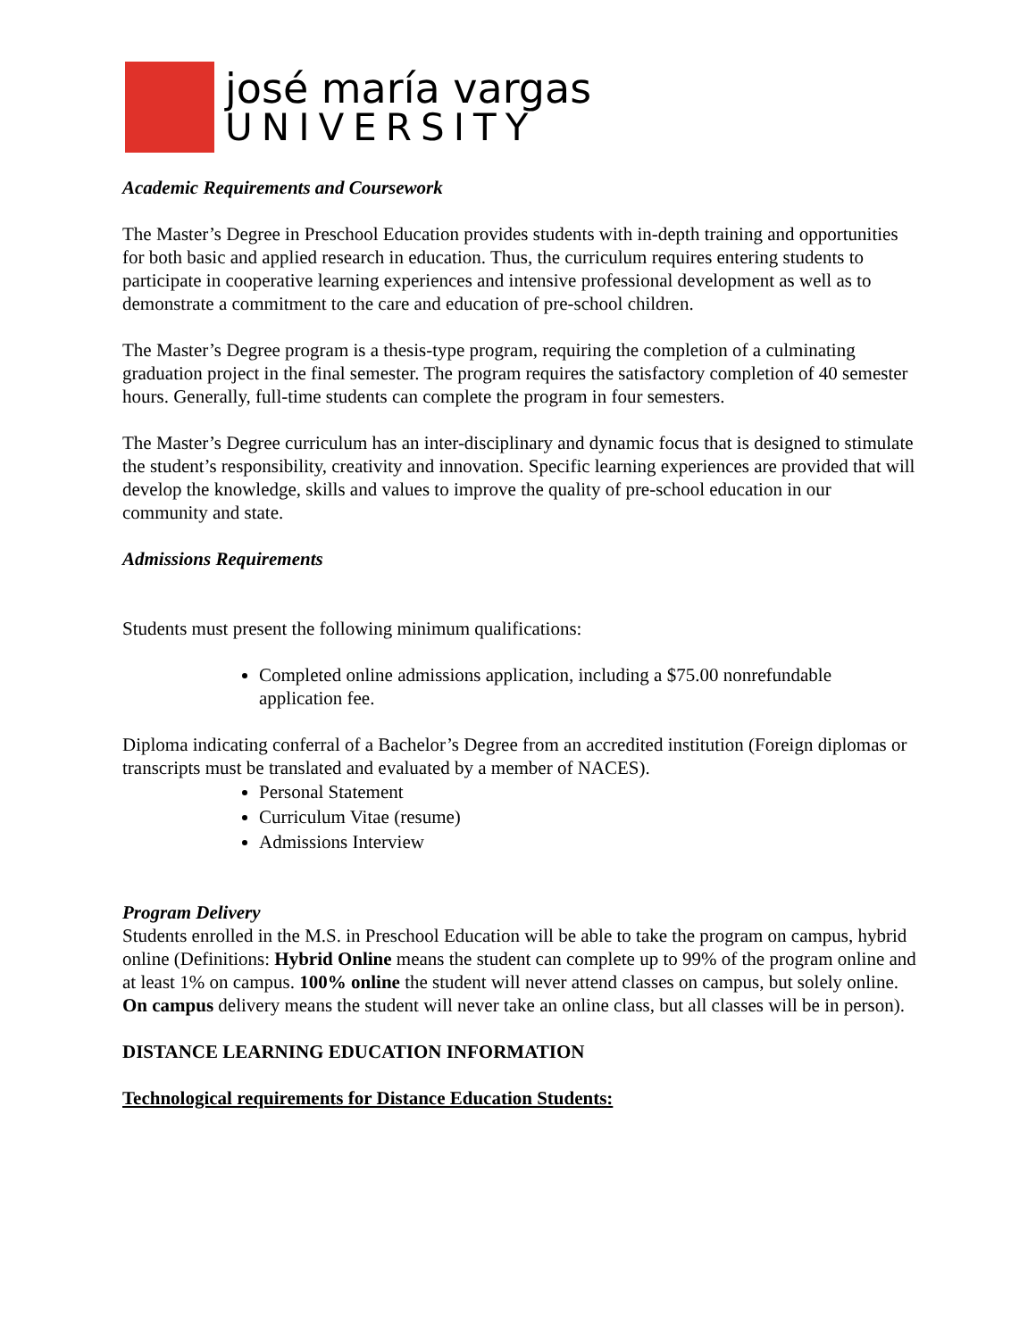josé maría vargas
UNIVERSITY
Academic Requirements and Coursework
The Master’s Degree in Preschool Education provides students with in-depth training and opportunities for both basic and applied research in education. Thus, the curriculum requires entering students to participate in cooperative learning experiences and intensive professional development as well as to demonstrate a commitment to the care and education of pre-school children.
The Master’s Degree program is a thesis-type program, requiring the completion of a culminating graduation project in the final semester. The program requires the satisfactory completion of 40 semester hours. Generally, full-time students can complete the program in four semesters.
The Master’s Degree curriculum has an inter-disciplinary and dynamic focus that is designed to stimulate the student’s responsibility, creativity and innovation. Specific learning experiences are provided that will develop the knowledge, skills and values to improve the quality of pre-school education in our community and state.
Admissions Requirements
Students must present the following minimum qualifications:
Completed online admissions application, including a $75.00 nonrefundable application fee.
Diploma indicating conferral of a Bachelor’s Degree from an accredited institution (Foreign diplomas or transcripts must be translated and evaluated by a member of NACES).
Personal Statement
Curriculum Vitae (resume)
Admissions Interview
Program Delivery
Students enrolled in the M.S. in Preschool Education will be able to take the program on campus, hybrid online (Definitions: Hybrid Online means the student can complete up to 99% of the program online and at least 1% on campus. 100% online the student will never attend classes on campus, but solely online. On campus delivery means the student will never take an online class, but all classes will be in person).
DISTANCE LEARNING EDUCATION INFORMATION
Technological requirements for Distance Education Students: